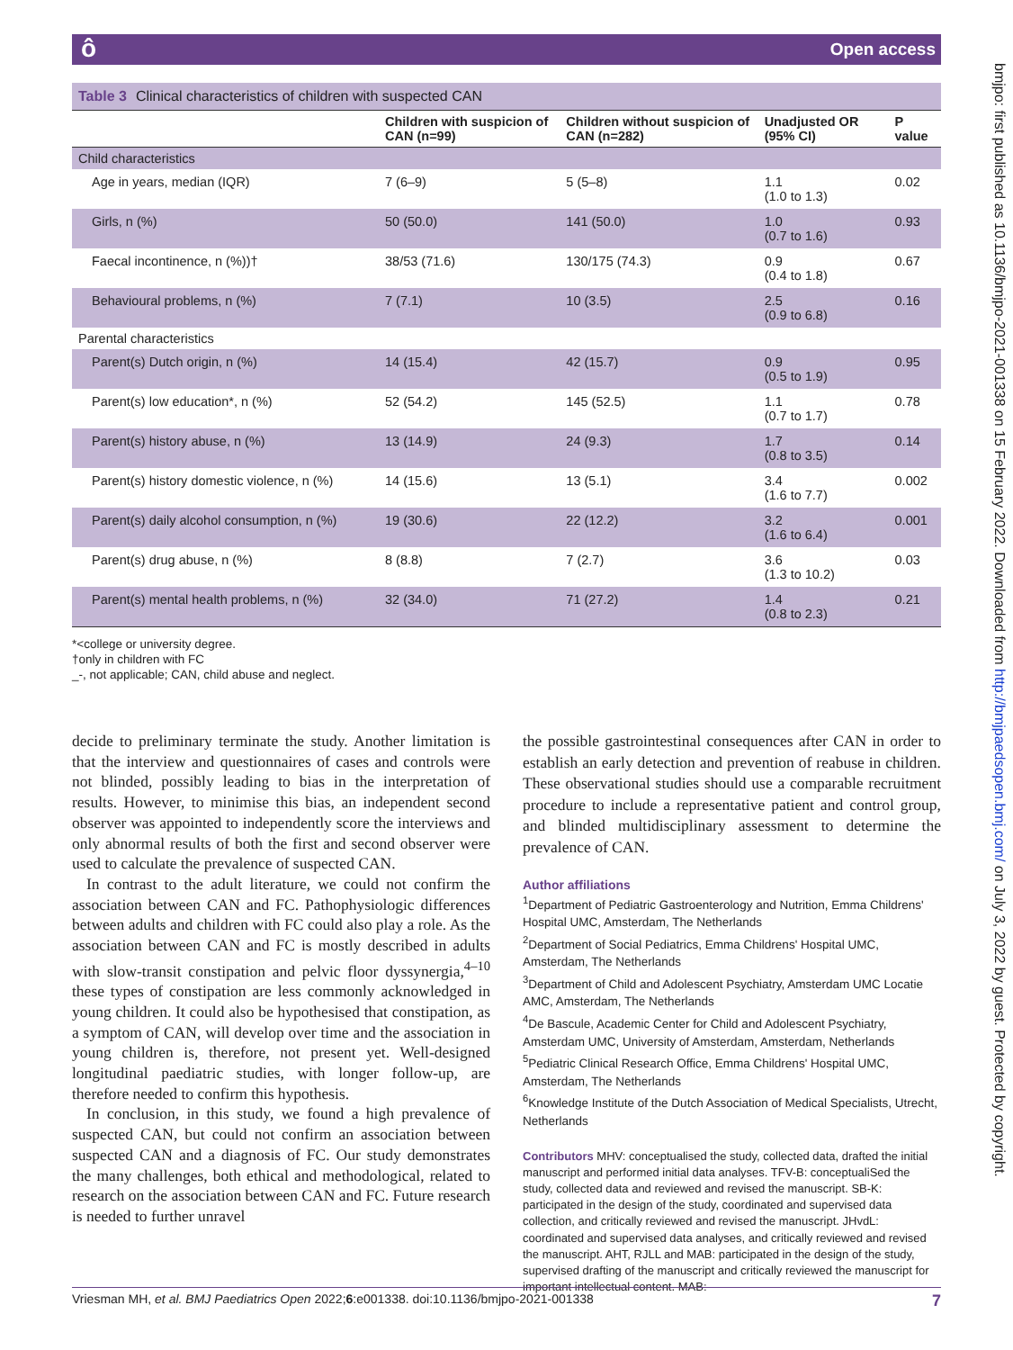ô Open access
bmjpo: first published as 10.1136/bmjpo-2021-001338 on 15 February 2022. Downloaded from http://bmjpaedsopen.bmj.com/ on July 3, 2022 by guest. Protected by copyright.
Table 3 Clinical characteristics of children with suspected CAN
| | Children with suspicion of CAN (n=99) | Children without suspicion of CAN (n=282) | Unadjusted OR (95% CI) | P value |
| --- | --- | --- | --- | --- |
| Child characteristics | | | | |
| Age in years, median (IQR) | 7 (6–9) | 5 (5–8) | 1.1 (1.0 to 1.3) | 0.02 |
| Girls, n (%) | 50 (50.0) | 141 (50.0) | 1.0 (0.7 to 1.6) | 0.93 |
| Faecal incontinence, n (%))† | 38/53 (71.6) | 130/175 (74.3) | 0.9 (0.4 to 1.8) | 0.67 |
| Behavioural problems, n (%) | 7 (7.1) | 10 (3.5) | 2.5 (0.9 to 6.8) | 0.16 |
| Parental characteristics | | | | |
| Parent(s) Dutch origin, n (%) | 14 (15.4) | 42 (15.7) | 0.9 (0.5 to 1.9) | 0.95 |
| Parent(s) low education*, n (%) | 52 (54.2) | 145 (52.5) | 1.1 (0.7 to 1.7) | 0.78 |
| Parent(s) history abuse, n (%) | 13 (14.9) | 24 (9.3) | 1.7 (0.8 to 3.5) | 0.14 |
| Parent(s) history domestic violence, n (%) | 14 (15.6) | 13 (5.1) | 3.4 (1.6 to 7.7) | 0.002 |
| Parent(s) daily alcohol consumption, n (%) | 19 (30.6) | 22 (12.2) | 3.2 (1.6 to 6.4) | 0.001 |
| Parent(s) drug abuse, n (%) | 8 (8.8) | 7 (2.7) | 3.6 (1.3 to 10.2) | 0.03 |
| Parent(s) mental health problems, n (%) | 32 (34.0) | 71 (27.2) | 1.4 (0.8 to 2.3) | 0.21 |
*<college or university degree.
†only in children with FC
_-, not applicable; CAN, child abuse and neglect.
decide to preliminary terminate the study. Another limitation is that the interview and questionnaires of cases and controls were not blinded, possibly leading to bias in the interpretation of results. However, to minimise this bias, an independent second observer was appointed to independently score the interviews and only abnormal results of both the first and second observer were used to calculate the prevalence of suspected CAN.
In contrast to the adult literature, we could not confirm the association between CAN and FC. Pathophysiologic differences between adults and children with FC could also play a role. As the association between CAN and FC is mostly described in adults with slow-transit constipation and pelvic floor dyssynergia,<sup>4–10</sup> these types of constipation are less commonly acknowledged in young children. It could also be hypothesised that constipation, as a symptom of CAN, will develop over time and the association in young children is, therefore, not present yet. Well-designed longitudinal paediatric studies, with longer follow-up, are therefore needed to confirm this hypothesis.
In conclusion, in this study, we found a high prevalence of suspected CAN, but could not confirm an association between suspected CAN and a diagnosis of FC. Our study demonstrates the many challenges, both ethical and methodological, related to research on the association between CAN and FC. Future research is needed to further unravel
the possible gastrointestinal consequences after CAN in order to establish an early detection and prevention of reabuse in children. These observational studies should use a comparable recruitment procedure to include a representative patient and control group, and blinded multidisciplinary assessment to determine the prevalence of CAN.
Author affiliations
<sup>1</sup> Department of Pediatric Gastroenterology and Nutrition, Emma Childrens' Hospital UMC, Amsterdam, The Netherlands
<sup>2</sup> Department of Social Pediatrics, Emma Childrens' Hospital UMC, Amsterdam, The Netherlands
<sup>3</sup> Department of Child and Adolescent Psychiatry, Amsterdam UMC Locatie AMC, Amsterdam, The Netherlands
<sup>4</sup> De Bascule, Academic Center for Child and Adolescent Psychiatry, Amsterdam UMC, University of Amsterdam, Amsterdam, Netherlands
<sup>5</sup> Pediatric Clinical Research Office, Emma Childrens' Hospital UMC, Amsterdam, The Netherlands
<sup>6</sup> Knowledge Institute of the Dutch Association of Medical Specialists, Utrecht, Netherlands
Contributors MHV: conceptualised the study, collected data, drafted the initial manuscript and performed initial data analyses. TFV-B: conceptualiSed the study, collected data and reviewed and revised the manuscript. SB-K: participated in the design of the study, coordinated and supervised data collection, and critically reviewed and revised the manuscript. JHvdL: coordinated and supervised data analyses, and critically reviewed and revised the manuscript. AHT, RJLL and MAB: participated in the design of the study, supervised drafting of the manuscript and critically reviewed the manuscript for important intellectual content. MAB:
Vriesman MH, et al. BMJ Paediatrics Open 2022;6:e001338. doi:10.1136/bmjpo-2021-001338 7